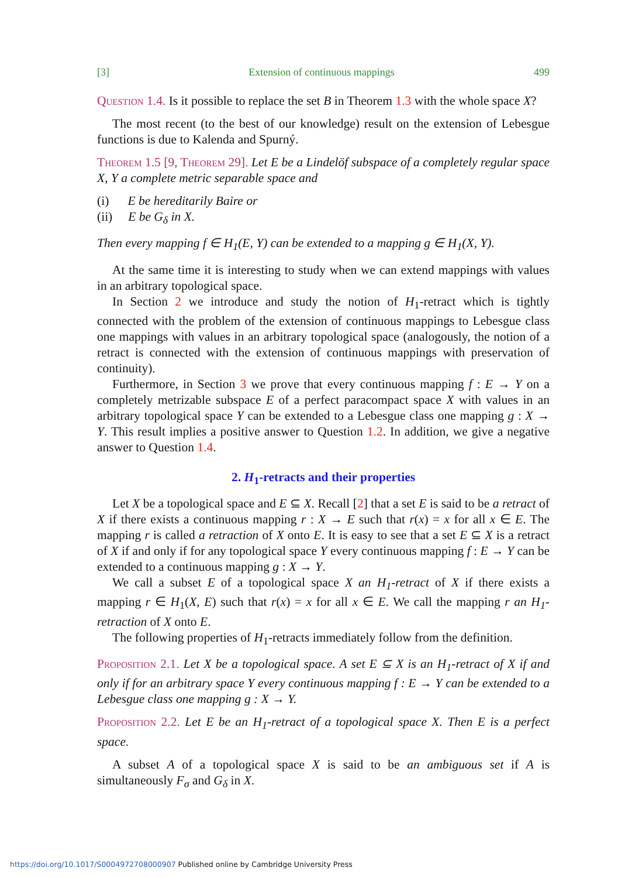[3] Extension of continuous mappings 499
Question 1.4. Is it possible to replace the set B in Theorem 1.3 with the whole space X?
The most recent (to the best of our knowledge) result on the extension of Lebesgue functions is due to Kalenda and Spurný.
Theorem 1.5 [9, Theorem 29]. Let E be a Lindelöf subspace of a completely regular space X, Y a complete metric separable space and
(i) E be hereditarily Baire or
(ii) E be G<sub>δ</sub> in X.
Then every mapping f ∈ H<sub>1</sub>(E, Y) can be extended to a mapping g ∈ H<sub>1</sub>(X, Y).
At the same time it is interesting to study when we can extend mappings with values in an arbitrary topological space.
In Section 2 we introduce and study the notion of H<sub>1</sub>-retract which is tightly connected with the problem of the extension of continuous mappings to Lebesgue class one mappings with values in an arbitrary topological space (analogously, the notion of a retract is connected with the extension of continuous mappings with preservation of continuity).
Furthermore, in Section 3 we prove that every continuous mapping f : E → Y on a completely metrizable subspace E of a perfect paracompact space X with values in an arbitrary topological space Y can be extended to a Lebesgue class one mapping g : X → Y. This result implies a positive answer to Question 1.2. In addition, we give a negative answer to Question 1.4.
2. H<sub>1</sub>-retracts and their properties
Let X be a topological space and E ⊆ X. Recall [2] that a set E is said to be a retract of X if there exists a continuous mapping r : X → E such that r(x) = x for all x ∈ E. The mapping r is called a retraction of X onto E. It is easy to see that a set E ⊆ X is a retract of X if and only if for any topological space Y every continuous mapping f : E → Y can be extended to a continuous mapping g : X → Y.
We call a subset E of a topological space X an H<sub>1</sub>-retract of X if there exists a mapping r ∈ H<sub>1</sub>(X, E) such that r(x) = x for all x ∈ E. We call the mapping r an H<sub>1</sub>-retraction of X onto E.
The following properties of H<sub>1</sub>-retracts immediately follow from the definition.
Proposition 2.1. Let X be a topological space. A set E ⊆ X is an H<sub>1</sub>-retract of X if and only if for an arbitrary space Y every continuous mapping f : E → Y can be extended to a Lebesgue class one mapping g : X → Y.
Proposition 2.2. Let E be an H<sub>1</sub>-retract of a topological space X. Then E is a perfect space.
A subset A of a topological space X is said to be an ambiguous set if A is simultaneously F<sub>σ</sub> and G<sub>δ</sub> in X.
https://doi.org/10.1017/S0004972708000907 Published online by Cambridge University Press